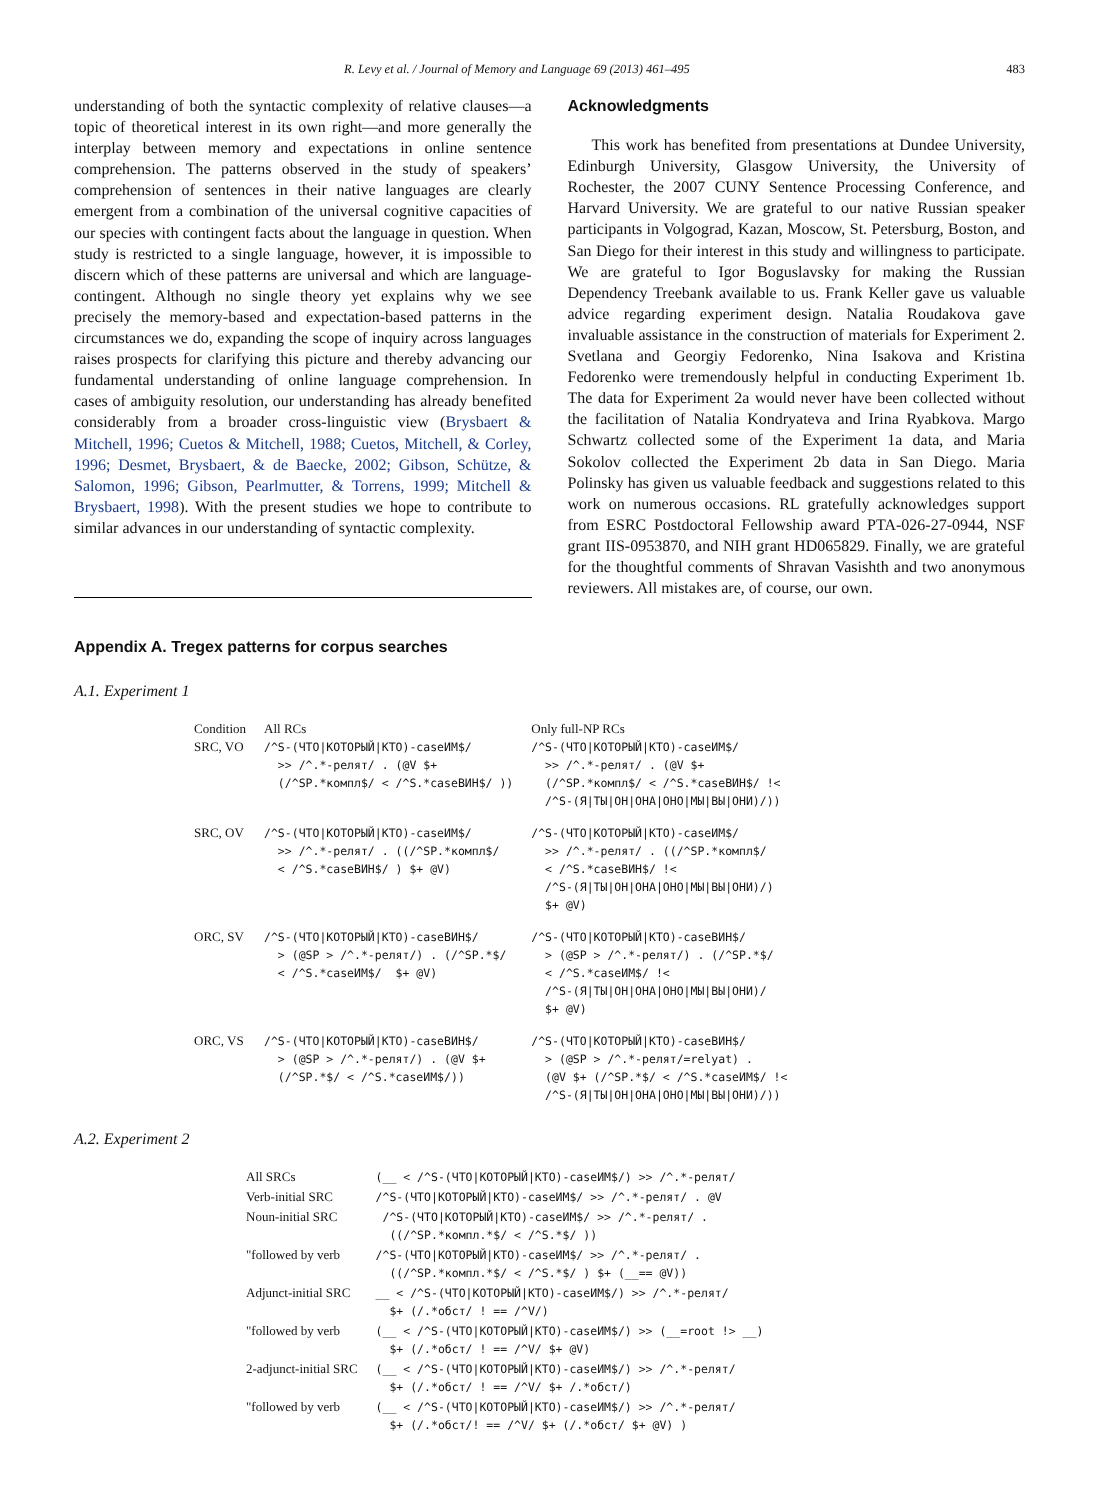R. Levy et al. / Journal of Memory and Language 69 (2013) 461–495 483
understanding of both the syntactic complexity of relative clauses—a topic of theoretical interest in its own right—and more generally the interplay between memory and expectations in online sentence comprehension. The patterns observed in the study of speakers’ comprehension of sentences in their native languages are clearly emergent from a combination of the universal cognitive capacities of our species with contingent facts about the language in question. When study is restricted to a single language, however, it is impossible to discern which of these patterns are universal and which are language-contingent. Although no single theory yet explains why we see precisely the memory-based and expectation-based patterns in the circumstances we do, expanding the scope of inquiry across languages raises prospects for clarifying this picture and thereby advancing our fundamental understanding of online language comprehension. In cases of ambiguity resolution, our understanding has already benefited considerably from a broader cross-linguistic view (Brysbaert & Mitchell, 1996; Cuetos & Mitchell, 1988; Cuetos, Mitchell, & Corley, 1996; Desmet, Brysbaert, & de Baecke, 2002; Gibson, Schütze, & Salomon, 1996; Gibson, Pearlmutter, & Torrens, 1999; Mitchell & Brysbaert, 1998). With the present studies we hope to contribute to similar advances in our understanding of syntactic complexity.
Acknowledgments
This work has benefited from presentations at Dundee University, Edinburgh University, Glasgow University, the University of Rochester, the 2007 CUNY Sentence Processing Conference, and Harvard University. We are grateful to our native Russian speaker participants in Volgograd, Kazan, Moscow, St. Petersburg, Boston, and San Diego for their interest in this study and willingness to participate. We are grateful to Igor Boguslavsky for making the Russian Dependency Treebank available to us. Frank Keller gave us valuable advice regarding experiment design. Natalia Roudakova gave invaluable assistance in the construction of materials for Experiment 2. Svetlana and Georgiy Fedorenko, Nina Isakova and Kristina Fedorenko were tremendously helpful in conducting Experiment 1b. The data for Experiment 2a would never have been collected without the facilitation of Natalia Kondryateva and Irina Ryabkova. Margo Schwartz collected some of the Experiment 1a data, and Maria Sokolov collected the Experiment 2b data in San Diego. Maria Polinsky has given us valuable feedback and suggestions related to this work on numerous occasions. RL gratefully acknowledges support from ESRC Postdoctoral Fellowship award PTA-026-27-0944, NSF grant IIS-0953870, and NIH grant HD065829. Finally, we are grateful for the thoughtful comments of Shravan Vasishth and two anonymous reviewers. All mistakes are, of course, our own.
Appendix A. Tregex patterns for corpus searches
A.1. Experiment 1
| Condition | All RCs | Only full-NP RCs |
| SRC, VO | /^S-(ЧТО/КОТОРЫЙ/КТО)-caseИМ$/ >> /^.*-релят/ . (@V $+ (/^SP.*компл$/ < /^S.*caseВИН$/ )) | /^S-(ЧТО/КОТОРЫЙ/КТО)-caseИМ$/ >> /^.*-релят/ . (@V $+ (/^SP.*компл$/ < /^S.*caseВИН$/ !< /^S-(Я/ТЫ/ОН/ОНА/ОНО/МЫ/ВЫ/ОНИ)/)) |
| SRC, OV | /^S-(ЧТО/КОТОРЫЙ/КТО)-caseИМ$/ >> /^.*-релят/ . ((/^SP.*компл$/ < /^S.*caseВИН$/ ) $+ @V) | /^S-(ЧТО/КОТОРЫЙ/КТО)-caseИМ$/ >> /^.*-релят/ . ((/^SP.*компл$/ < /^S.*caseВИН$/ !< /^S-(Я/ТЫ/ОН/ОНА/ОНО/МЫ/ВЫ/ОНИ)/) $+ @V) |
| ORC, SV | /^S-(ЧТО/КОТОРЫЙ/КТО)-caseВИН$/ > (@SP > /^.*-релят/) . (/^SP.*$/ < /^S.*caseИМ$/ $+ @V) | /^S-(ЧТО/КОТОРЫЙ/КТО)-caseВИН$/ > (@SP > /^.*-релят/) . (/^SP.*$/ < /^S.*caseИМ$/ !< /^S-(Я/ТЫ/ОН/ОНА/ОНО/МЫ/ВЫ/ОНИ)/ $+ @V) |
| ORC, VS | /^S-(ЧТО/КОТОРЫЙ/КТО)-caseВИН$/ > (@SP > /^.*-релят/) . (@V $+ (/^SP.*$/ < /^S.*caseИМ$/)) | /^S-(ЧТО/КОТОРЫЙ/КТО)-caseВИН$/ > (@SP > /^.*-релят/=relyat) . (@V $+ (/^SP.*$/ < /^S.*caseИМ$/ !< /^S-(Я/ТЫ/ОН/ОНА/ОНО/МЫ/ВЫ/ОНИ)/)) |
A.2. Experiment 2
| All SRCs | (__ < /^S-(ЧТО/КОТОРЫЙ/КТО)-caseИМ$/) >> /^.*-релят/ |
| Verb-initial SRC | /^S-(ЧТО/КОТОРЫЙ/КТО)-caseИМ$/ >> /^.*-релят/ . @V |
| Noun-initial SRC | /^S-(ЧТО/КОТОРЫЙ/КТО)-caseИМ$/ >> /^.*-релят/ . ((/^SP.*компл.*$/ < /^S.*$/ )) |
| "followed by verb | /^S-(ЧТО/КОТОРЫЙ/КТО)-caseИМ$/ >> /^.*-релят/ . ((/^SP.*компл.*$/ < /^S.*$/ ) $+ (__== @V)) |
| Adjunct-initial SRC | __ < /^S-(ЧТО/КОТОРЫЙ/КТО)-caseИМ$/) >> /^.*-релят/ $+ (/.*обст/ ! == /^V/) |
| "followed by verb | (__ < /^S-(ЧТО/КОТОРЫЙ/КТО)-caseИМ$/) >> (__=root !> __) $+ (/.*обст/ ! == /^V/ $+ @V) |
| 2-adjunct-initial SRC | (__ < /^S-(ЧТО/КОТОРЫЙ/КТО)-caseИМ$/) >> /^.*-релят/ $+ (/.*обст/ ! == /^V/ $+ /.*обст/) |
| "followed by verb | (__ < /^S-(ЧТО/КОТОРЫЙ/КТО)-caseИМ$/) >> /^.*-релят/ $+ (/.*обст/! == /^V/ $+ (/.*обст/ $+ @V) ) |